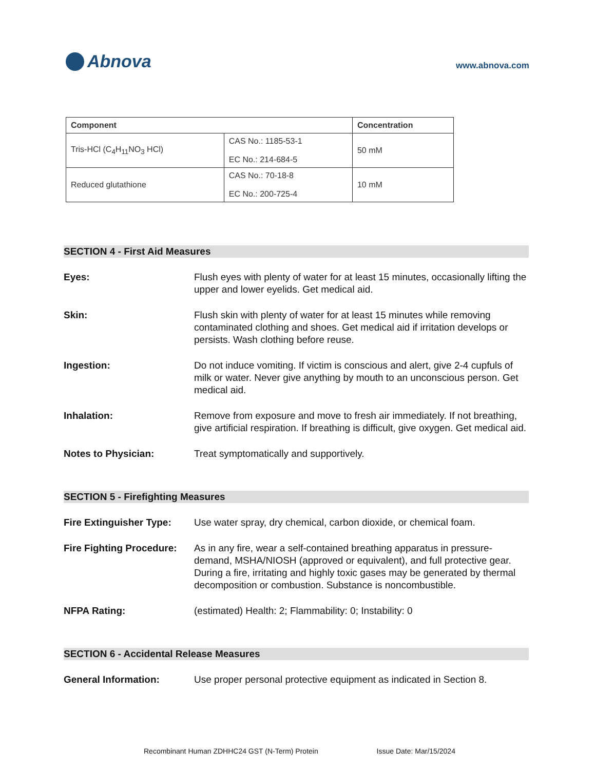Abnova
www.abnova.com
| Component | | Concentration |
| --- | --- | --- |
| Tris-HCl (C<sub>4</sub>H<sub>11</sub>NO<sub>3</sub> HCl) | CAS No.: 1185-53-1 EC No.: 214-684-5 | 50 mM |
| Reduced glutathione | CAS No.: 70-18-8 EC No.: 200-725-4 | 10 mM |
SECTION 4 - First Aid Measures
Eyes: Flush eyes with plenty of water for at least 15 minutes, occasionally lifting the upper and lower eyelids. Get medical aid.
Skin: Flush skin with plenty of water for at least 15 minutes while removing contaminated clothing and shoes. Get medical aid if irritation develops or persists. Wash clothing before reuse.
Ingestion: Do not induce vomiting. If victim is conscious and alert, give 2-4 cupfuls of milk or water. Never give anything by mouth to an unconscious person. Get medical aid.
Inhalation: Remove from exposure and move to fresh air immediately. If not breathing, give artificial respiration. If breathing is difficult, give oxygen. Get medical aid.
Notes to Physician: Treat symptomatically and supportively.
SECTION 5 - Firefighting Measures
Fire Extinguisher Type:
Use water spray, dry chemical, carbon dioxide, or chemical foam.
Fire Fighting Procedure:
As in any fire, wear a self-contained breathing apparatus in pressure-demand, MSHA/NIOSH (approved or equivalent), and full protective gear. During a fire, irritating and highly toxic gases may be generated by thermal decomposition or combustion. Substance is noncombustible.
NFPA Rating: (estimated) Health: 2; Flammability: 0; Instability: 0
SECTION 6 - Accidental Release Measures
General Information: Use proper personal protective equipment as indicated in Section 8.
Recombinant Human ZDHHC24 GST (N-Term) Protein Issue Date: Mar/15/2024